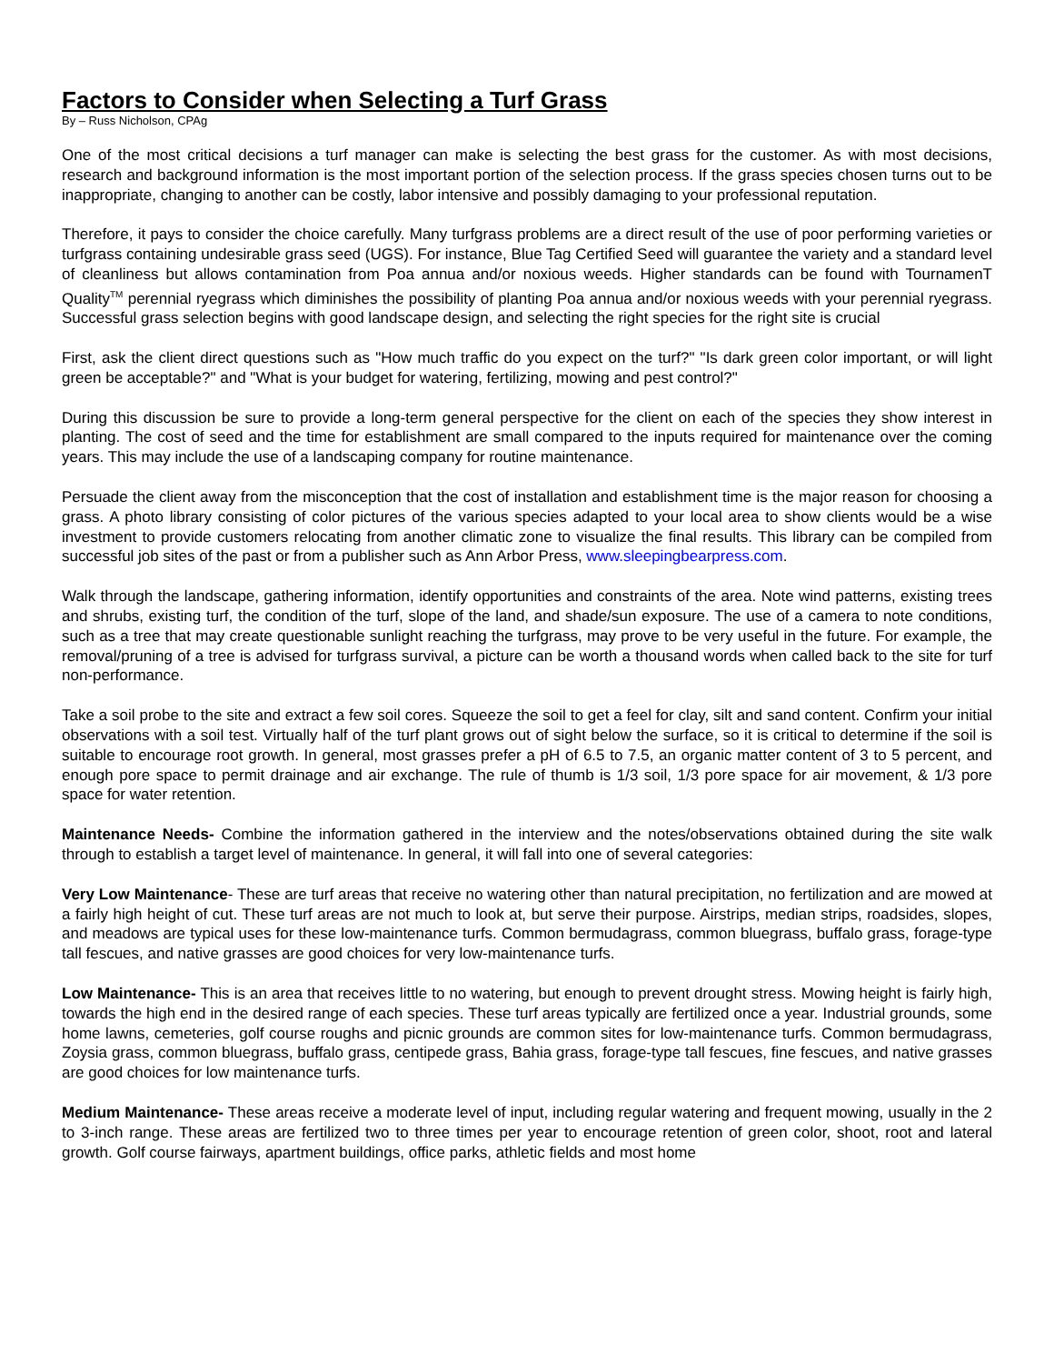Factors to Consider when Selecting a Turf Grass
By – Russ Nicholson, CPAg
One of the most critical decisions a turf manager can make is selecting the best grass for the customer. As with most decisions, research and background information is the most important portion of the selection process. If the grass species chosen turns out to be inappropriate, changing to another can be costly, labor intensive and possibly damaging to your professional reputation.
Therefore, it pays to consider the choice carefully. Many turfgrass problems are a direct result of the use of poor performing varieties or turfgrass containing undesirable grass seed (UGS). For instance, Blue Tag Certified Seed will guarantee the variety and a standard level of cleanliness but allows contamination from Poa annua and/or noxious weeds. Higher standards can be found with TournamenT Quality<sup>TM</sup> perennial ryegrass which diminishes the possibility of planting Poa annua and/or noxious weeds with your perennial ryegrass. Successful grass selection begins with good landscape design, and selecting the right species for the right site is crucial
First, ask the client direct questions such as "How much traffic do you expect on the turf?" "Is dark green color important, or will light green be acceptable?" and "What is your budget for watering, fertilizing, mowing and pest control?"
During this discussion be sure to provide a long-term general perspective for the client on each of the species they show interest in planting. The cost of seed and the time for establishment are small compared to the inputs required for maintenance over the coming years. This may include the use of a landscaping company for routine maintenance.
Persuade the client away from the misconception that the cost of installation and establishment time is the major reason for choosing a grass. A photo library consisting of color pictures of the various species adapted to your local area to show clients would be a wise investment to provide customers relocating from another climatic zone to visualize the final results. This library can be compiled from successful job sites of the past or from a publisher such as Ann Arbor Press, www.sleepingbearpress.com.
Walk through the landscape, gathering information, identify opportunities and constraints of the area. Note wind patterns, existing trees and shrubs, existing turf, the condition of the turf, slope of the land, and shade/sun exposure. The use of a camera to note conditions, such as a tree that may create questionable sunlight reaching the turfgrass, may prove to be very useful in the future. For example, the removal/pruning of a tree is advised for turfgrass survival, a picture can be worth a thousand words when called back to the site for turf non-performance.
Take a soil probe to the site and extract a few soil cores. Squeeze the soil to get a feel for clay, silt and sand content. Confirm your initial observations with a soil test. Virtually half of the turf plant grows out of sight below the surface, so it is critical to determine if the soil is suitable to encourage root growth. In general, most grasses prefer a pH of 6.5 to 7.5, an organic matter content of 3 to 5 percent, and enough pore space to permit drainage and air exchange. The rule of thumb is 1/3 soil, 1/3 pore space for air movement, & 1/3 pore space for water retention.
Maintenance Needs- Combine the information gathered in the interview and the notes/observations obtained during the site walk through to establish a target level of maintenance. In general, it will fall into one of several categories:
Very Low Maintenance- These are turf areas that receive no watering other than natural precipitation, no fertilization and are mowed at a fairly high height of cut. These turf areas are not much to look at, but serve their purpose. Airstrips, median strips, roadsides, slopes, and meadows are typical uses for these low-maintenance turfs. Common bermudagrass, common bluegrass, buffalo grass, forage-type tall fescues, and native grasses are good choices for very low-maintenance turfs.
Low Maintenance- This is an area that receives little to no watering, but enough to prevent drought stress. Mowing height is fairly high, towards the high end in the desired range of each species. These turf areas typically are fertilized once a year. Industrial grounds, some home lawns, cemeteries, golf course roughs and picnic grounds are common sites for low-maintenance turfs. Common bermudagrass, Zoysia grass, common bluegrass, buffalo grass, centipede grass, Bahia grass, forage-type tall fescues, fine fescues, and native grasses are good choices for low maintenance turfs.
Medium Maintenance- These areas receive a moderate level of input, including regular watering and frequent mowing, usually in the 2 to 3-inch range. These areas are fertilized two to three times per year to encourage retention of green color, shoot, root and lateral growth. Golf course fairways, apartment buildings, office parks, athletic fields and most home